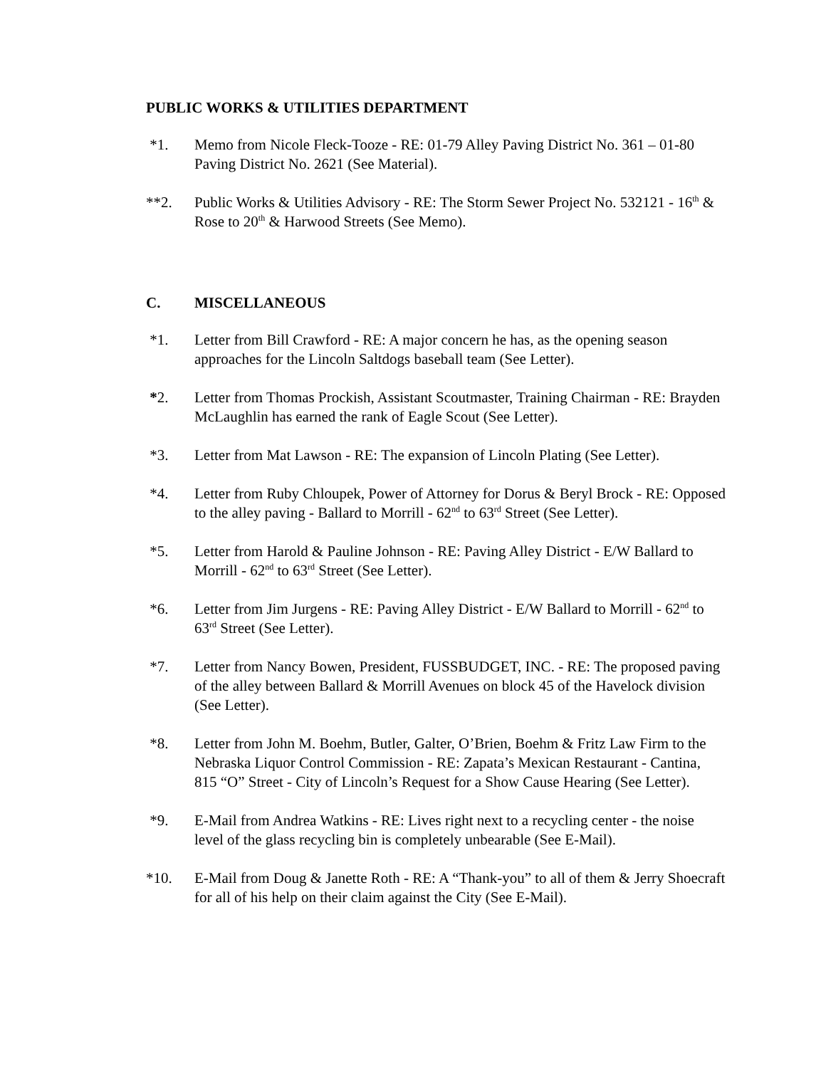PUBLIC WORKS & UTILITIES DEPARTMENT
*1. Memo from Nicole Fleck-Tooze - RE: 01-79 Alley Paving District No. 361 – 01-80 Paving District No. 2621 (See Material).
**2. Public Works & Utilities Advisory - RE: The Storm Sewer Project No. 532121 - 16<sup>th</sup> & Rose to 20<sup>th</sup> & Harwood Streets (See Memo).
C. MISCELLANEOUS
*1. Letter from Bill Crawford - RE: A major concern he has, as the opening season approaches for the Lincoln Saltdogs baseball team (See Letter).
*2. Letter from Thomas Prockish, Assistant Scoutmaster, Training Chairman - RE: Brayden McLaughlin has earned the rank of Eagle Scout (See Letter).
*3. Letter from Mat Lawson - RE: The expansion of Lincoln Plating (See Letter).
*4. Letter from Ruby Chloupek, Power of Attorney for Dorus & Beryl Brock - RE: Opposed to the alley paving - Ballard to Morrill - 62<sup>nd</sup> to 63<sup>rd</sup> Street (See Letter).
*5. Letter from Harold & Pauline Johnson - RE: Paving Alley District - E/W Ballard to Morrill - 62<sup>nd</sup> to 63<sup>rd</sup> Street (See Letter).
*6. Letter from Jim Jurgens - RE: Paving Alley District - E/W Ballard to Morrill - 62<sup>nd</sup> to 63<sup>rd</sup> Street (See Letter).
*7. Letter from Nancy Bowen, President, FUSSBUDGET, INC. - RE: The proposed paving of the alley between Ballard & Morrill Avenues on block 45 of the Havelock division (See Letter).
*8. Letter from John M. Boehm, Butler, Galter, O’Brien, Boehm & Fritz Law Firm to the Nebraska Liquor Control Commission - RE: Zapata’s Mexican Restaurant - Cantina, 815 “O” Street - City of Lincoln’s Request for a Show Cause Hearing (See Letter).
*9. E-Mail from Andrea Watkins - RE: Lives right next to a recycling center - the noise level of the glass recycling bin is completely unbearable (See E-Mail).
*10. E-Mail from Doug & Janette Roth - RE: A “Thank-you” to all of them & Jerry Shoecraft for all of his help on their claim against the City (See E-Mail).